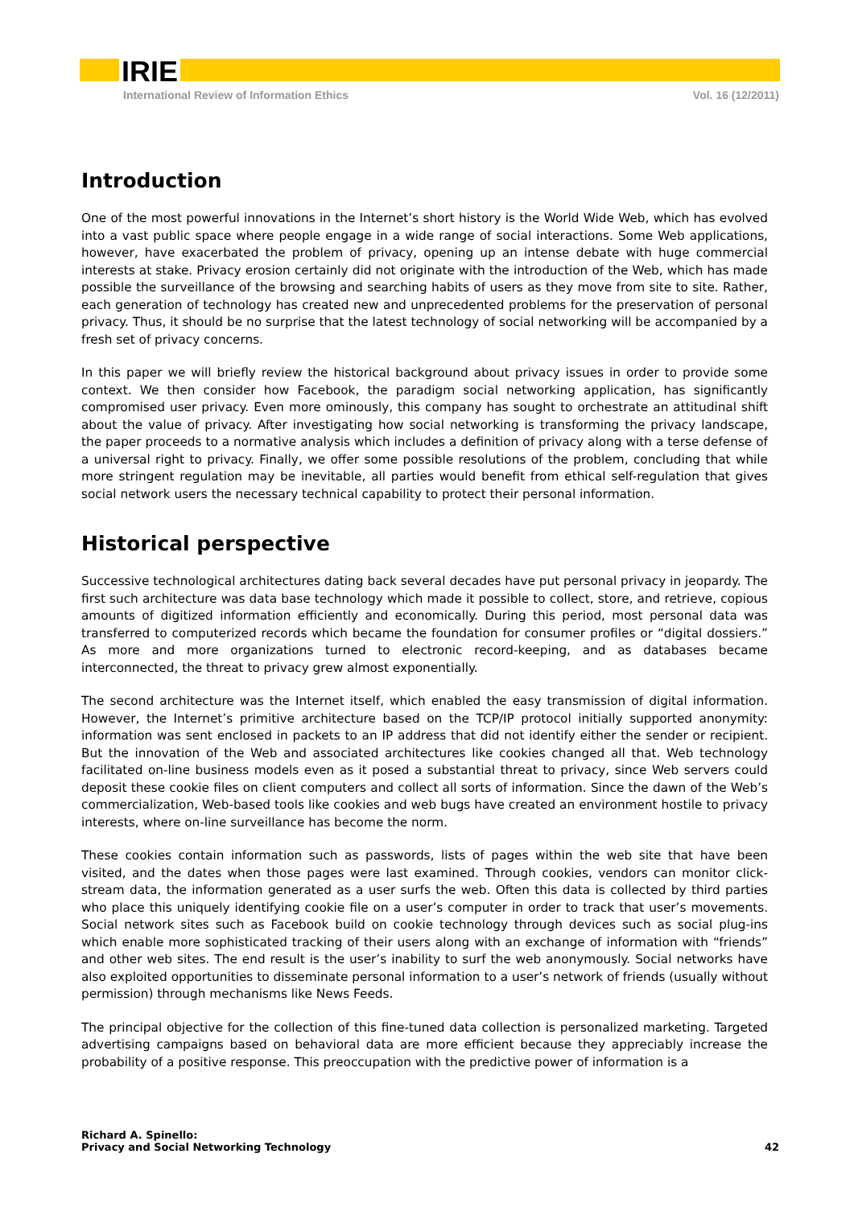IRIE
International Review of Information Ethics Vol. 16 (12/2011)
Introduction
One of the most powerful innovations in the Internet’s short history is the World Wide Web, which has evolved into a vast public space where people engage in a wide range of social interactions. Some Web applications, however, have exacerbated the problem of privacy, opening up an intense debate with huge commercial interests at stake. Privacy erosion certainly did not originate with the introduction of the Web, which has made possible the surveillance of the browsing and searching habits of users as they move from site to site. Rather, each generation of technology has created new and unprecedented problems for the preservation of personal privacy. Thus, it should be no surprise that the latest technology of social networking will be accompanied by a fresh set of privacy concerns.
In this paper we will briefly review the historical background about privacy issues in order to provide some context. We then consider how Facebook, the paradigm social networking application, has significantly compromised user privacy. Even more ominously, this company has sought to orchestrate an attitudinal shift about the value of privacy. After investigating how social networking is transforming the privacy landscape, the paper proceeds to a normative analysis which includes a definition of privacy along with a terse defense of a universal right to privacy. Finally, we offer some possible resolutions of the problem, concluding that while more stringent regulation may be inevitable, all parties would benefit from ethical self-regulation that gives social network users the necessary technical capability to protect their personal information.
Historical perspective
Successive technological architectures dating back several decades have put personal privacy in jeopardy. The first such architecture was data base technology which made it possible to collect, store, and retrieve, copious amounts of digitized information efficiently and economically. During this period, most personal data was transferred to computerized records which became the foundation for consumer profiles or “digital dossiers.” As more and more organizations turned to electronic record-keeping, and as databases became interconnected, the threat to privacy grew almost exponentially.
The second architecture was the Internet itself, which enabled the easy transmission of digital information. However, the Internet’s primitive architecture based on the TCP/IP protocol initially supported anonymity: information was sent enclosed in packets to an IP address that did not identify either the sender or recipient. But the innovation of the Web and associated architectures like cookies changed all that. Web technology facilitated on-line business models even as it posed a substantial threat to privacy, since Web servers could deposit these cookie files on client computers and collect all sorts of information. Since the dawn of the Web’s commercialization, Web-based tools like cookies and web bugs have created an environment hostile to privacy interests, where on-line surveillance has become the norm.
These cookies contain information such as passwords, lists of pages within the web site that have been visited, and the dates when those pages were last examined. Through cookies, vendors can monitor click-stream data, the information generated as a user surfs the web. Often this data is collected by third parties who place this uniquely identifying cookie file on a user’s computer in order to track that user’s movements. Social network sites such as Facebook build on cookie technology through devices such as social plug-ins which enable more sophisticated tracking of their users along with an exchange of information with “friends” and other web sites. The end result is the user’s inability to surf the web anonymously. Social networks have also exploited opportunities to disseminate personal information to a user’s network of friends (usually without permission) through mechanisms like News Feeds.
The principal objective for the collection of this fine-tuned data collection is personalized marketing. Targeted advertising campaigns based on behavioral data are more efficient because they appreciably increase the probability of a positive response. This preoccupation with the predictive power of information is a
Richard A. Spinello:
Privacy and Social Networking Technology
42